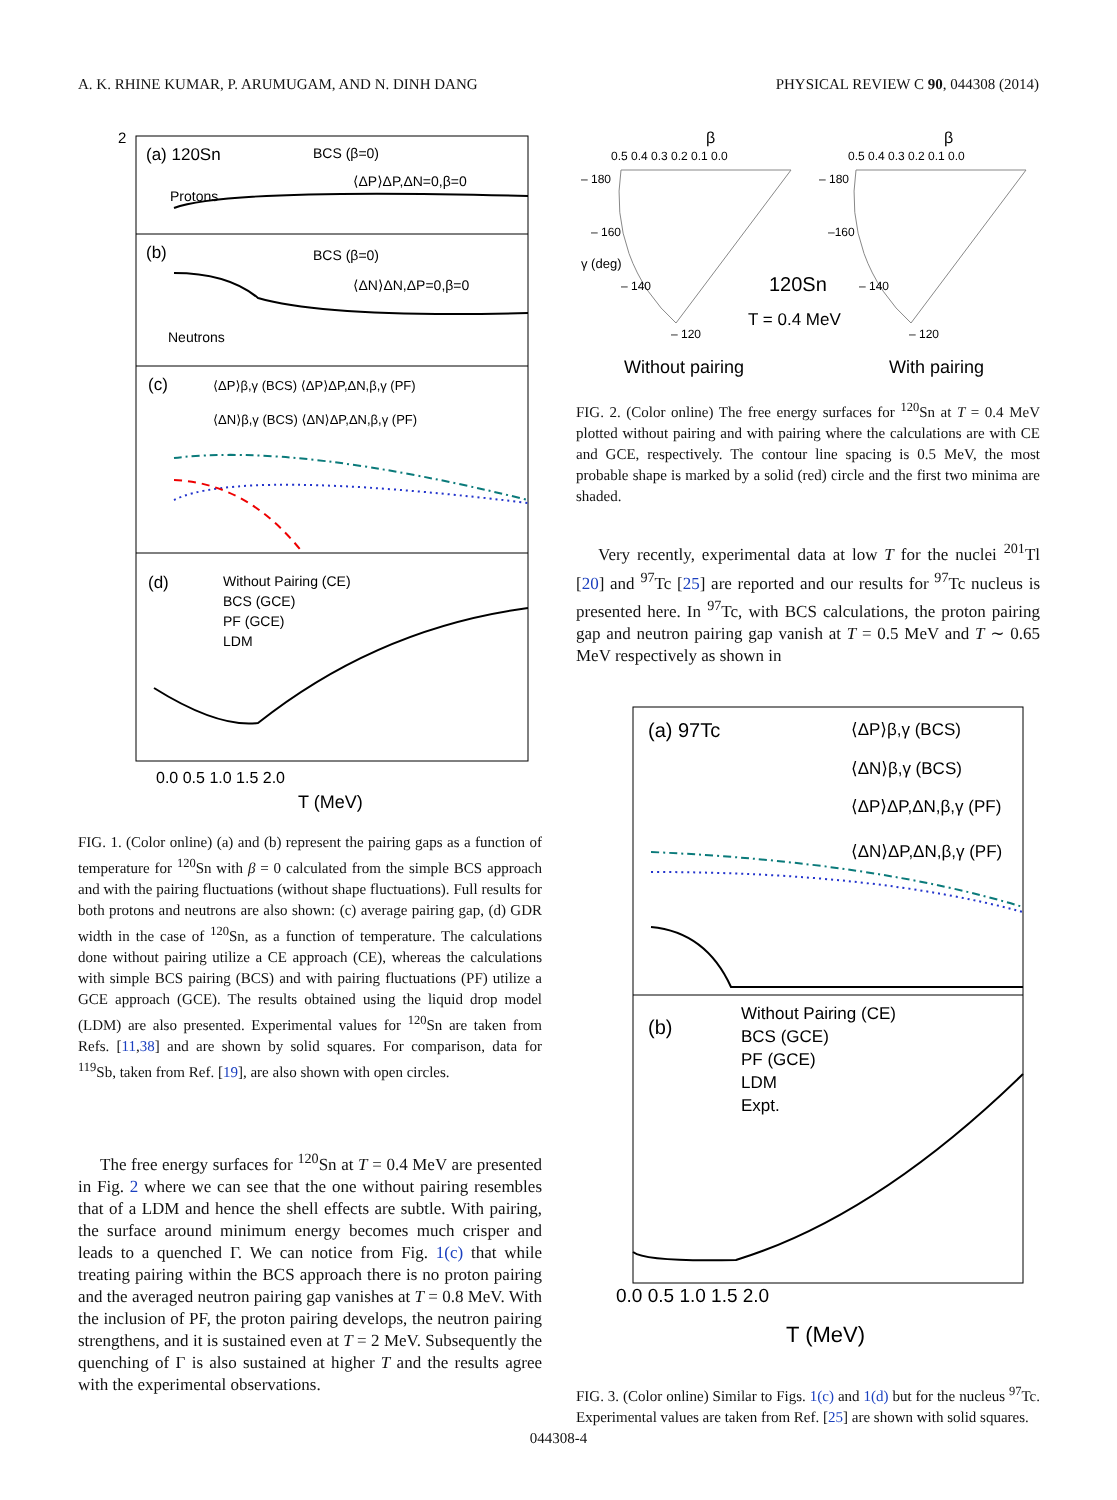A. K. RHINE KUMAR, P. ARUMUGAM, AND N. DINH DANG PHYSICAL REVIEW C 90, 044308 (2014)
(a) 120Sn
Protons
BCS (β=0)
⟨ΔP⟩ΔP,ΔN=0,β=0
(b)
BCS (β=0)
⟨ΔN⟩ΔN,ΔP=0,β=0
Neutrons
(c)
⟨ΔP⟩β,γ (BCS) ⟨ΔP⟩ΔP,ΔN,β,γ (PF)
⟨ΔN⟩β,γ (BCS) ⟨ΔN⟩ΔP,ΔN,β,γ (PF)
(d)
Without Pairing (CE)
BCS (GCE)
PF (GCE)
LDM
2
0.0 0.5 1.0 1.5 2.0
T (MeV)
FIG. 1. (Color online) (a) and (b) represent the pairing gaps as a function of temperature for <sup>120</sup>Sn with β = 0 calculated from the simple BCS approach and with the pairing fluctuations (without shape fluctuations). Full results for both protons and neutrons are also shown: (c) average pairing gap, (d) GDR width in the case of <sup>120</sup>Sn, as a function of temperature. The calculations done without pairing utilize a CE approach (CE), whereas the calculations with simple BCS pairing (BCS) and with pairing fluctuations (PF) utilize a GCE approach (GCE). The results obtained using the liquid drop model (LDM) are also presented. Experimental values for <sup>120</sup>Sn are taken from Refs. [11,38] and are shown by solid squares. For comparison, data for <sup>119</sup>Sb, taken from Ref. [19], are also shown with open circles.
The free energy surfaces for <sup>120</sup>Sn at T = 0.4 MeV are presented in Fig. 2 where we can see that the one without pairing resembles that of a LDM and hence the shell effects are subtle. With pairing, the surface around minimum energy becomes much crisper and leads to a quenched Γ. We can notice from Fig. 1(c) that while treating pairing within the BCS approach there is no proton pairing and the averaged neutron pairing gap vanishes at T = 0.8 MeV. With the inclusion of PF, the proton pairing develops, the neutron pairing strengthens, and it is sustained even at T = 2 MeV. Subsequently the quenching of Γ is also sustained at higher T and the results agree with the experimental observations.
β
β
0.5 0.4 0.3 0.2 0.1 0.0
0.5 0.4 0.3 0.2 0.1 0.0
– 180
– 160
– 140
– 120
– 180
–160
– 140
– 120
γ (deg)
120Sn
T = 0.4 MeV
Without pairing
With pairing
FIG. 2. (Color online) The free energy surfaces for <sup>120</sup>Sn at T = 0.4 MeV plotted without pairing and with pairing where the calculations are with CE and GCE, respectively. The contour line spacing is 0.5 MeV, the most probable shape is marked by a solid (red) circle and the first two minima are shaded.
Very recently, experimental data at low T for the nuclei <sup>201</sup>Tl [20] and <sup>97</sup>Tc [25] are reported and our results for <sup>97</sup>Tc nucleus is presented here. In <sup>97</sup>Tc, with BCS calculations, the proton pairing gap and neutron pairing gap vanish at T = 0.5 MeV and T ∼ 0.65 MeV respectively as shown in
(a) 97Tc
⟨ΔP⟩β,γ (BCS)
⟨ΔN⟩β,γ (BCS)
⟨ΔP⟩ΔP,ΔN,β,γ (PF)
⟨ΔN⟩ΔP,ΔN,β,γ (PF)
(b)
Without Pairing (CE)
BCS (GCE)
PF (GCE)
LDM
Expt.
0.0 0.5 1.0 1.5 2.0
T (MeV)
FIG. 3. (Color online) Similar to Figs. 1(c) and 1(d) but for the nucleus <sup>97</sup>Tc. Experimental values are taken from Ref. [25] are shown with solid squares.
044308-4